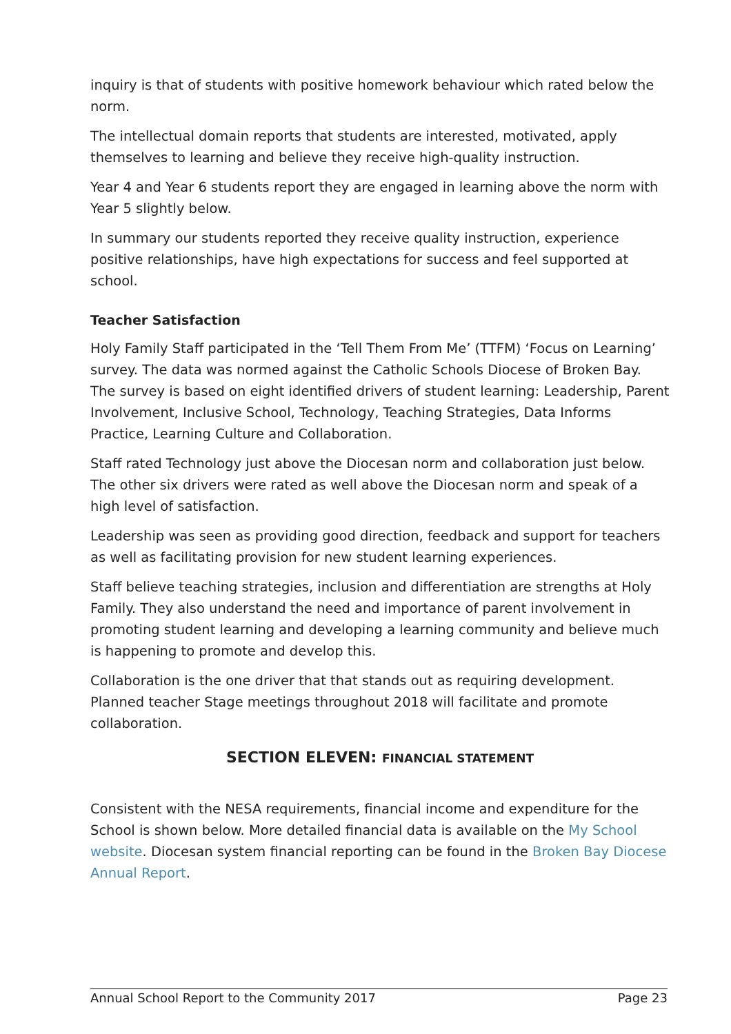inquiry is that of students with positive homework behaviour which rated below the norm.
The intellectual domain reports that students are interested, motivated, apply themselves to learning and believe they receive high-quality instruction.
Year 4 and Year 6 students report they are engaged in learning above the norm with Year 5 slightly below.
In summary our students reported they receive quality instruction, experience positive relationships, have high expectations for success and feel supported at school.
Teacher Satisfaction
Holy Family Staff participated in the ‘Tell Them From Me’ (TTFM) ‘Focus on Learning’ survey. The data was normed against the Catholic Schools Diocese of Broken Bay. The survey is based on eight identified drivers of student learning: Leadership, Parent Involvement, Inclusive School, Technology, Teaching Strategies, Data Informs Practice, Learning Culture and Collaboration.
Staff rated Technology just above the Diocesan norm and collaboration just below. The other six drivers were rated as well above the Diocesan norm and speak of a high level of satisfaction.
Leadership was seen as providing good direction, feedback and support for teachers as well as facilitating provision for new student learning experiences.
Staff believe teaching strategies, inclusion and differentiation are strengths at Holy Family. They also understand the need and importance of parent involvement in promoting student learning and developing a learning community and believe much is happening to promote and develop this.
Collaboration is the one driver that that stands out as requiring development. Planned teacher Stage meetings throughout 2018 will facilitate and promote collaboration.
SECTION ELEVEN: FINANCIAL STATEMENT
Consistent with the NESA requirements, financial income and expenditure for the School is shown below. More detailed financial data is available on the My School website. Diocesan system financial reporting can be found in the Broken Bay Diocese Annual Report.
Annual School Report to the Community 2017 Page 23